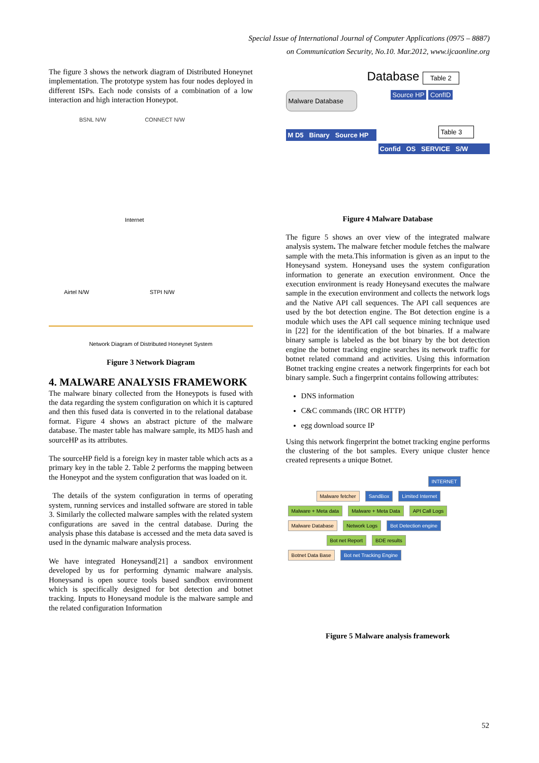Special Issue of International Journal of Computer Applications (0975 – 8887)
on Communication Security, No.10. Mar.2012, www.ijcaonline.org
The figure 3 shows the network diagram of Distributed Honeynet implementation. The prototype system has four nodes deployed in different ISPs. Each node consists of a combination of a low interaction and high interaction Honeypot.
BSNL N/W CONNECT N/W
Internet
Airtel N/W STPI N/W
Network Diagram of Distributed Honeynet System
Figure 3 Network Diagram
4. MALWARE ANALYSIS FRAMEWORK
The malware binary collected from the Honeypots is fused with the data regarding the system configuration on which it is captured and then this fused data is converted in to the relational database format. Figure 4 shows an abstract picture of the malware database. The master table has malware sample, its MD5 hash and sourceHP as its attributes.
The sourceHP field is a foreign key in master table which acts as a primary key in the table 2. Table 2 performs the mapping between the Honeypot and the system configuration that was loaded on it.
The details of the system configuration in terms of operating system, running services and installed software are stored in table 3. Similarly the collected malware samples with the related system configurations are saved in the central database. During the analysis phase this database is accessed and the meta data saved is used in the dynamic malware analysis process.
We have integrated Honeysand[21] a sandbox environment developed by us for performing dynamic malware analysis. Honeysand is open source tools based sandbox environment which is specifically designed for bot detection and botnet tracking. Inputs to Honeysand module is the malware sample and the related configuration Information
Database Table 2
Malware Database
Source HP ConfID
M D5 Binary Source HP
Table 3
Confid OS SERVICE S/W
Figure 4 Malware Database
The figure 5 shows an over view of the integrated malware analysis system. The malware fetcher module fetches the malware sample with the meta.This information is given as an input to the Honeysand system. Honeysand uses the system configuration information to generate an execution environment. Once the execution environment is ready Honeysand executes the malware sample in the execution environment and collects the network logs and the Native API call sequences. The API call sequences are used by the bot detection engine. The Bot detection engine is a module which uses the API call sequence mining technique used in [22] for the identification of the bot binaries. If a malware binary sample is labeled as the bot binary by the bot detection engine the botnet tracking engine searches its network traffic for botnet related command and activities. Using this information Botnet tracking engine creates a network fingerprints for each bot binary sample. Such a fingerprint contains following attributes:
DNS information
C&C commands (IRC OR HTTP)
egg download source IP
Using this network fingerprint the botnet tracking engine performs the clustering of the bot samples. Every unique cluster hence created represents a unique Botnet.
INTERNET
Malware fetcher SandBox Limited Internet
Malware + Meta data Malware + Meta Data API Call Logs
Malware Database Network Logs Bot Detection engine
Bot net Report BDE results
Botnet Data Base Bot net Tracking Engine
Figure 5 Malware analysis framework
52